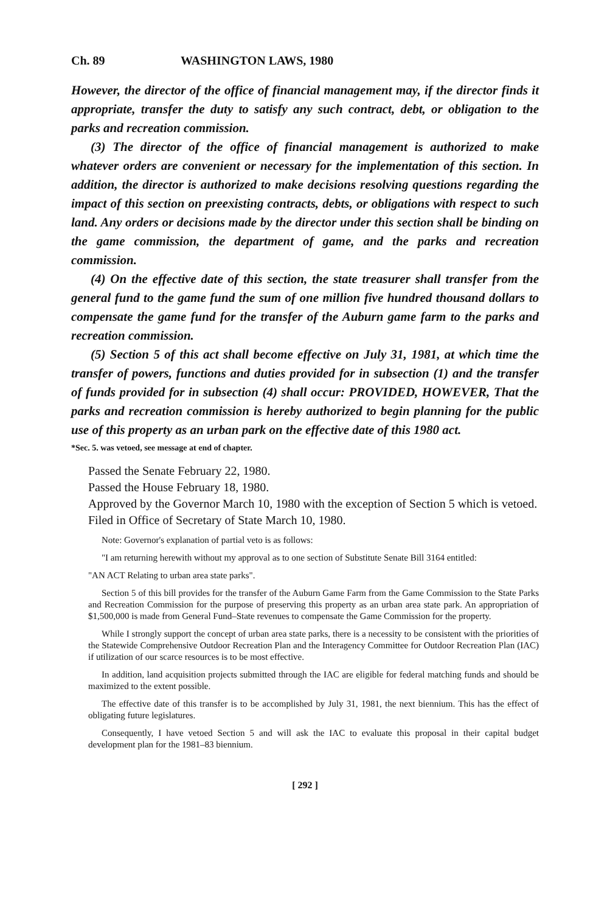Ch. 89 WASHINGTON LAWS, 1980
However, the director of the office of financial management may, if the director finds it appropriate, transfer the duty to satisfy any such contract, debt, or obligation to the parks and recreation commission.
(3) The director of the office of financial management is authorized to make whatever orders are convenient or necessary for the implementation of this section. In addition, the director is authorized to make decisions resolving questions regarding the impact of this section on preexisting contracts, debts, or obligations with respect to such land. Any orders or decisions made by the director under this section shall be binding on the game commission, the department of game, and the parks and recreation commission.
(4) On the effective date of this section, the state treasurer shall transfer from the general fund to the game fund the sum of one million five hundred thousand dollars to compensate the game fund for the transfer of the Auburn game farm to the parks and recreation commission.
(5) Section 5 of this act shall become effective on July 31, 1981, at which time the transfer of powers, functions and duties provided for in subsection (1) and the transfer of funds provided for in subsection (4) shall occur: PROVIDED, HOWEVER, That the parks and recreation commission is hereby authorized to begin planning for the public use of this property as an urban park on the effective date of this 1980 act.
*Sec. 5. was vetoed, see message at end of chapter.
Passed the Senate February 22, 1980.
Passed the House February 18, 1980.
Approved by the Governor March 10, 1980 with the exception of Section 5 which is vetoed.
Filed in Office of Secretary of State March 10, 1980.
Note: Governor's explanation of partial veto is as follows:
"I am returning herewith without my approval as to one section of Substitute Senate Bill 3164 entitled:
"AN ACT Relating to urban area state parks".
Section 5 of this bill provides for the transfer of the Auburn Game Farm from the Game Commission to the State Parks and Recreation Commission for the purpose of preserving this property as an urban area state park. An appropriation of $1,500,000 is made from General Fund–State revenues to compensate the Game Commission for the property.
While I strongly support the concept of urban area state parks, there is a necessity to be consistent with the priorities of the Statewide Comprehensive Outdoor Recreation Plan and the Interagency Committee for Outdoor Recreation Plan (IAC) if utilization of our scarce resources is to be most effective.
In addition, land acquisition projects submitted through the IAC are eligible for federal matching funds and should be maximized to the extent possible.
The effective date of this transfer is to be accomplished by July 31, 1981, the next biennium. This has the effect of obligating future legislatures.
Consequently, I have vetoed Section 5 and will ask the IAC to evaluate this proposal in their capital budget development plan for the 1981–83 biennium.
[ 292 ]